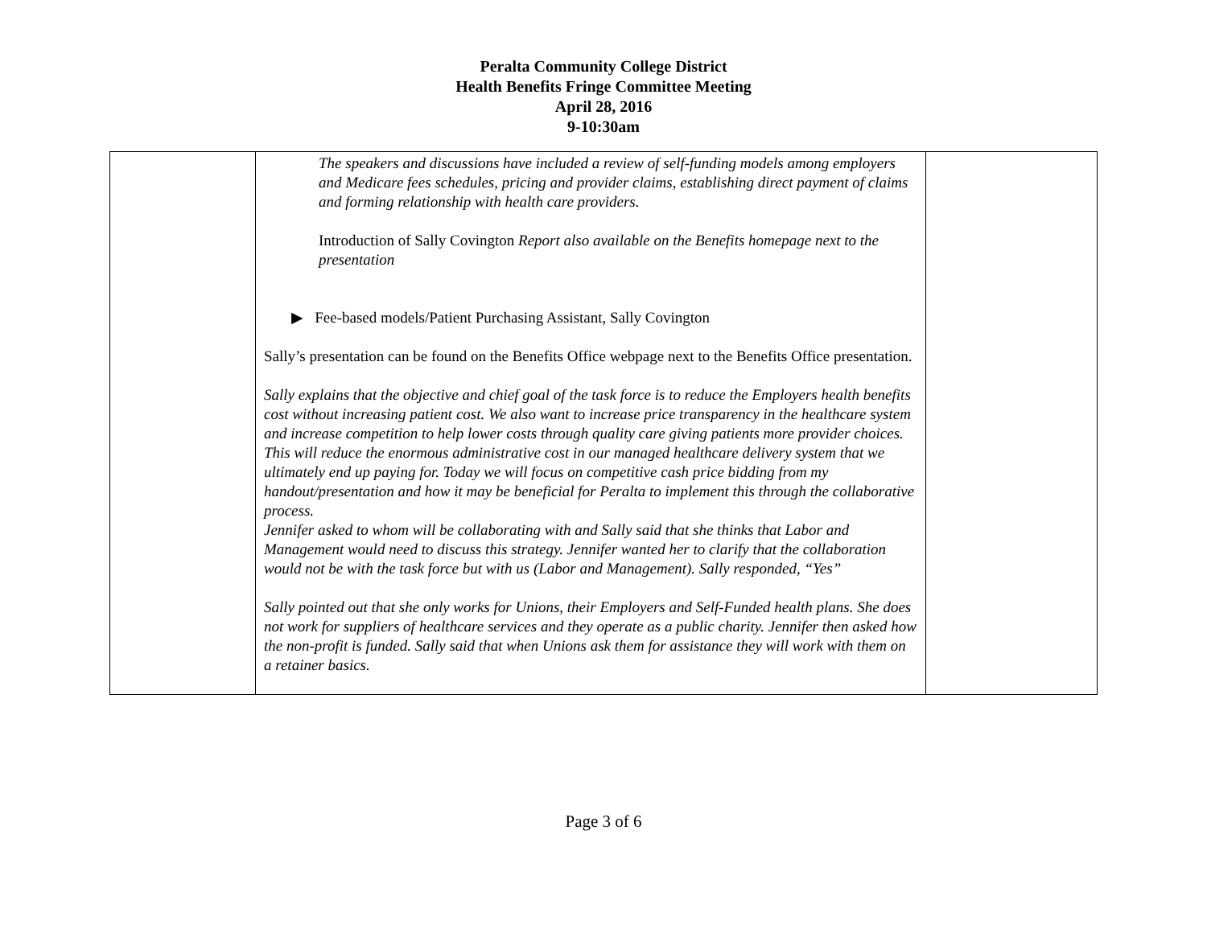Peralta Community College District
Health Benefits Fringe Committee Meeting
April 28, 2016
9-10:30am
| | The speakers and discussions have included a review of self-funding models among employers and Medicare fees schedules, pricing and provider claims, establishing direct payment of claims and forming relationship with health care providers. Introduction of Sally Covington Report also available on the Benefits homepage next to the presentation ▶ Fee-based models/Patient Purchasing Assistant, Sally Covington Sally’s presentation can be found on the Benefits Office webpage next to the Benefits Office presentation. Sally explains that the objective and chief goal of the task force is to reduce the Employers health benefits cost without increasing patient cost. We also want to increase price transparency in the healthcare system and increase competition to help lower costs through quality care giving patients more provider choices. This will reduce the enormous administrative cost in our managed healthcare delivery system that we ultimately end up paying for. Today we will focus on competitive cash price bidding from my handout/presentation and how it may be beneficial for Peralta to implement this through the collaborative process. Jennifer asked to whom will be collaborating with and Sally said that she thinks that Labor and Management would need to discuss this strategy. Jennifer wanted her to clarify that the collaboration would not be with the task force but with us (Labor and Management). Sally responded, “Yes” Sally pointed out that she only works for Unions, their Employers and Self-Funded health plans. She does not work for suppliers of healthcare services and they operate as a public charity. Jennifer then asked how the non-profit is funded. Sally said that when Unions ask them for assistance they will work with them on a retainer basics. | |
Page 3 of 6